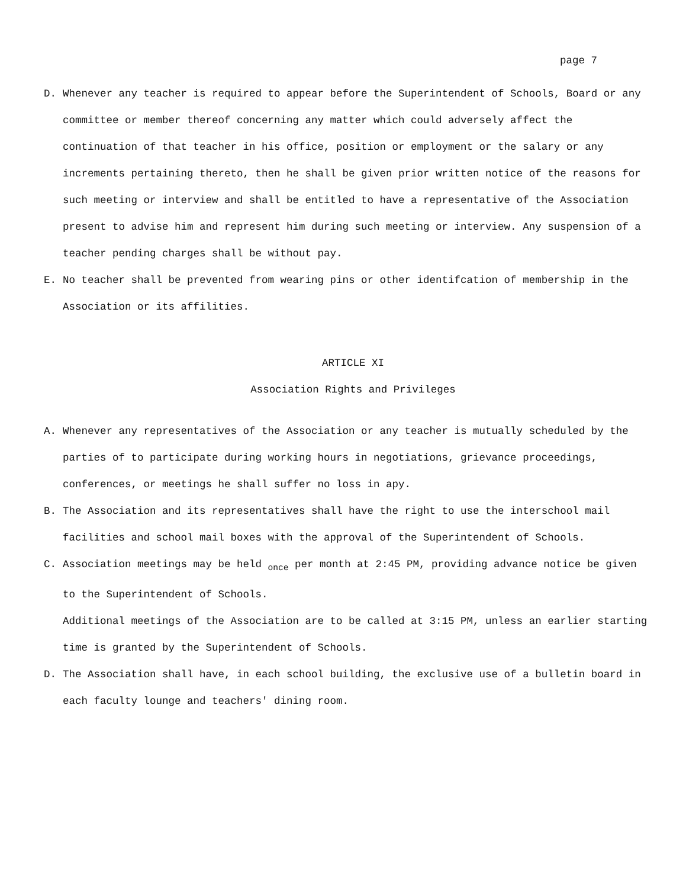page 7
D. Whenever any teacher is required to appear before the Superintendent of Schools, Board or any committee or member thereof concerning any matter which could adversely affect the continuation of that teacher in his office, position or employment or the salary or any increments pertaining thereto, then he shall be given prior written notice of the reasons for such meeting or interview and shall be entitled to have a representative of the Association present to advise him and represent him during such meeting or interview. Any suspension of a teacher pending charges shall be without pay.
E. No teacher shall be prevented from wearing pins or other identifcation of membership in the Association or its affilities.
ARTICLE XI
Association Rights and Privileges
A. Whenever any representatives of the Association or any teacher is mutually scheduled by the parties of to participate during working hours in negotiations, grievance proceedings, conferences, or meetings he shall suffer no loss in apy.
B. The Association and its representatives shall have the right to use the interschool mail facilities and school mail boxes with the approval of the Superintendent of Schools.
C. Association meetings may be held <sub>once</sub> per month at 2:45 PM, providing advance notice be given to the Superintendent of Schools.
Additional meetings of the Association are to be called at 3:15 PM, unless an earlier starting time is granted by the Superintendent of Schools.
D. The Association shall have, in each school building, the exclusive use of a bulletin board in each faculty lounge and teachers' dining room.